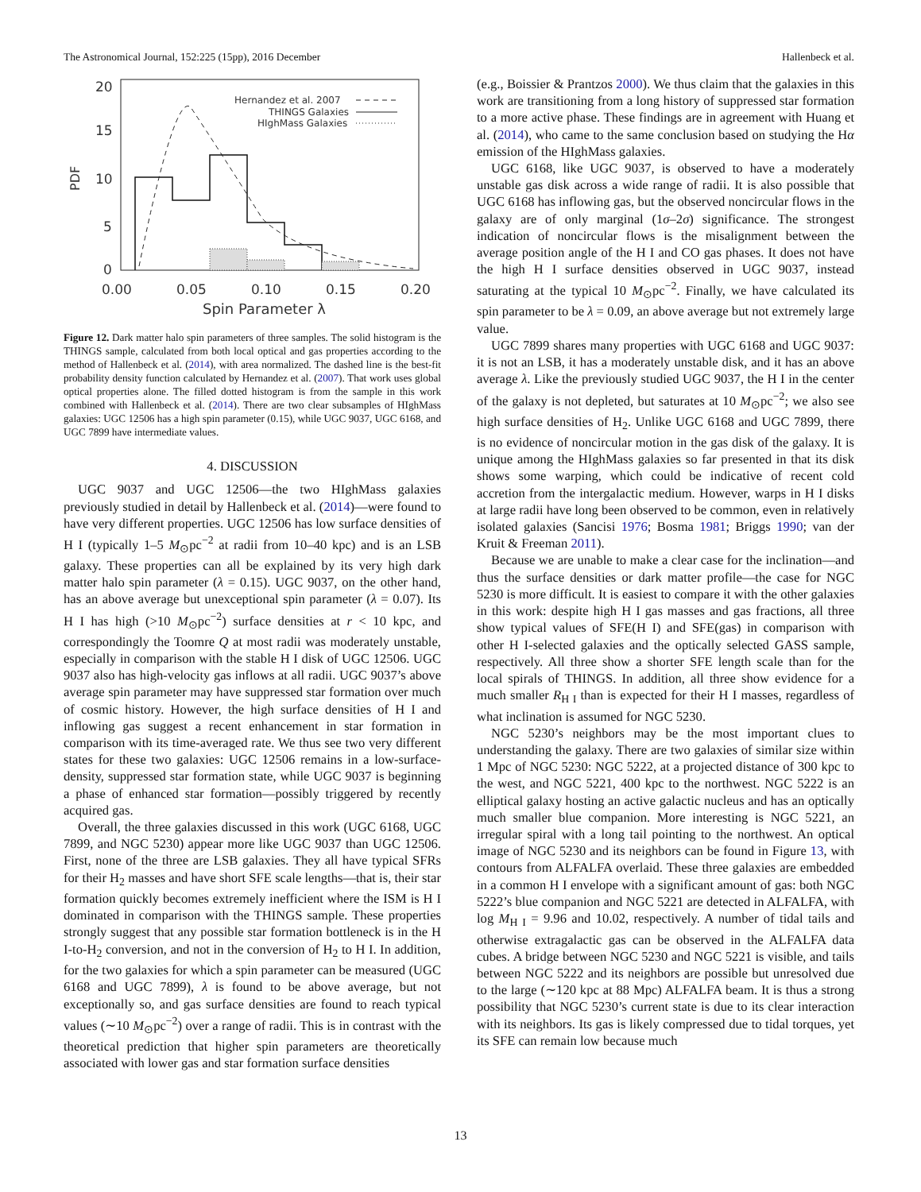The Astronomical Journal, 152:225 (15pp), 2016 December Hallenbeck et al.
20
15
10
5
0
PDF
0.00
0.05
0.10
0.15
0.20
Spin Parameter λ
Hernandez et al. 2007
THINGS Galaxies
HIghMass Galaxies
Figure 12. Dark matter halo spin parameters of three samples. The solid histogram is the THINGS sample, calculated from both local optical and gas properties according to the method of Hallenbeck et al. (2014), with area normalized. The dashed line is the best-fit probability density function calculated by Hernandez et al. (2007). That work uses global optical properties alone. The filled dotted histogram is from the sample in this work combined with Hallenbeck et al. (2014). There are two clear subsamples of HIghMass galaxies: UGC 12506 has a high spin parameter (0.15), while UGC 9037, UGC 6168, and UGC 7899 have intermediate values.
4. DISCUSSION
UGC 9037 and UGC 12506—the two HIghMass galaxies previously studied in detail by Hallenbeck et al. (2014)—were found to have very different properties. UGC 12506 has low surface densities of H I (typically 1–5 M<sub>⊙</sub>pc<sup>−2</sup> at radii from 10–40 kpc) and is an LSB galaxy. These properties can all be explained by its very high dark matter halo spin parameter (λ = 0.15). UGC 9037, on the other hand, has an above average but unexceptional spin parameter (λ = 0.07). Its H I has high (>10 M<sub>⊙</sub>pc<sup>−2</sup>) surface densities at r < 10 kpc, and correspondingly the Toomre Q at most radii was moderately unstable, especially in comparison with the stable H I disk of UGC 12506. UGC 9037 also has high-velocity gas inflows at all radii. UGC 9037’s above average spin parameter may have suppressed star formation over much of cosmic history. However, the high surface densities of H I and inflowing gas suggest a recent enhancement in star formation in comparison with its time-averaged rate. We thus see two very different states for these two galaxies: UGC 12506 remains in a low-surface-density, suppressed star formation state, while UGC 9037 is beginning a phase of enhanced star formation—possibly triggered by recently acquired gas.
Overall, the three galaxies discussed in this work (UGC 6168, UGC 7899, and NGC 5230) appear more like UGC 9037 than UGC 12506. First, none of the three are LSB galaxies. They all have typical SFRs for their H<sub>2</sub> masses and have short SFE scale lengths—that is, their star formation quickly becomes extremely inefficient where the ISM is H I dominated in comparison with the THINGS sample. These properties strongly suggest that any possible star formation bottleneck is in the H I-to-H<sub>2</sub> conversion, and not in the conversion of H<sub>2</sub> to H I. In addition, for the two galaxies for which a spin parameter can be measured (UGC 6168 and UGC 7899), λ is found to be above average, but not exceptionally so, and gas surface densities are found to reach typical values (∼10 M<sub>⊙</sub>pc<sup>−2</sup>) over a range of radii. This is in contrast with the theoretical prediction that higher spin parameters are theoretically associated with lower gas and star formation surface densities
(e.g., Boissier & Prantzos 2000). We thus claim that the galaxies in this work are transitioning from a long history of suppressed star formation to a more active phase. These findings are in agreement with Huang et al. (2014), who came to the same conclusion based on studying the Hα emission of the HIghMass galaxies.
UGC 6168, like UGC 9037, is observed to have a moderately unstable gas disk across a wide range of radii. It is also possible that UGC 6168 has inflowing gas, but the observed noncircular flows in the galaxy are of only marginal (1σ–2σ) significance. The strongest indication of noncircular flows is the misalignment between the average position angle of the H I and CO gas phases. It does not have the high H I surface densities observed in UGC 9037, instead saturating at the typical 10 M<sub>⊙</sub>pc<sup>−2</sup>. Finally, we have calculated its spin parameter to be λ = 0.09, an above average but not extremely large value.
UGC 7899 shares many properties with UGC 6168 and UGC 9037: it is not an LSB, it has a moderately unstable disk, and it has an above average λ. Like the previously studied UGC 9037, the H I in the center of the galaxy is not depleted, but saturates at 10 M<sub>⊙</sub>pc<sup>−2</sup>; we also see high surface densities of H<sub>2</sub>. Unlike UGC 6168 and UGC 7899, there is no evidence of noncircular motion in the gas disk of the galaxy. It is unique among the HIghMass galaxies so far presented in that its disk shows some warping, which could be indicative of recent cold accretion from the intergalactic medium. However, warps in H I disks at large radii have long been observed to be common, even in relatively isolated galaxies (Sancisi 1976; Bosma 1981; Briggs 1990; van der Kruit & Freeman 2011).
Because we are unable to make a clear case for the inclination—and thus the surface densities or dark matter profile—the case for NGC 5230 is more difficult. It is easiest to compare it with the other galaxies in this work: despite high H I gas masses and gas fractions, all three show typical values of SFE(H I) and SFE(gas) in comparison with other H I-selected galaxies and the optically selected GASS sample, respectively. All three show a shorter SFE length scale than for the local spirals of THINGS. In addition, all three show evidence for a much smaller R<sub>H I</sub> than is expected for their H I masses, regardless of what inclination is assumed for NGC 5230.
NGC 5230’s neighbors may be the most important clues to understanding the galaxy. There are two galaxies of similar size within 1 Mpc of NGC 5230: NGC 5222, at a projected distance of 300 kpc to the west, and NGC 5221, 400 kpc to the northwest. NGC 5222 is an elliptical galaxy hosting an active galactic nucleus and has an optically much smaller blue companion. More interesting is NGC 5221, an irregular spiral with a long tail pointing to the northwest. An optical image of NGC 5230 and its neighbors can be found in Figure 13, with contours from ALFALFA overlaid. These three galaxies are embedded in a common H I envelope with a significant amount of gas: both NGC 5222’s blue companion and NGC 5221 are detected in ALFALFA, with log M<sub>H I</sub> = 9.96 and 10.02, respectively. A number of tidal tails and otherwise extragalactic gas can be observed in the ALFALFA data cubes. A bridge between NGC 5230 and NGC 5221 is visible, and tails between NGC 5222 and its neighbors are possible but unresolved due to the large (∼120 kpc at 88 Mpc) ALFALFA beam. It is thus a strong possibility that NGC 5230’s current state is due to its clear interaction with its neighbors. Its gas is likely compressed due to tidal torques, yet its SFE can remain low because much
13